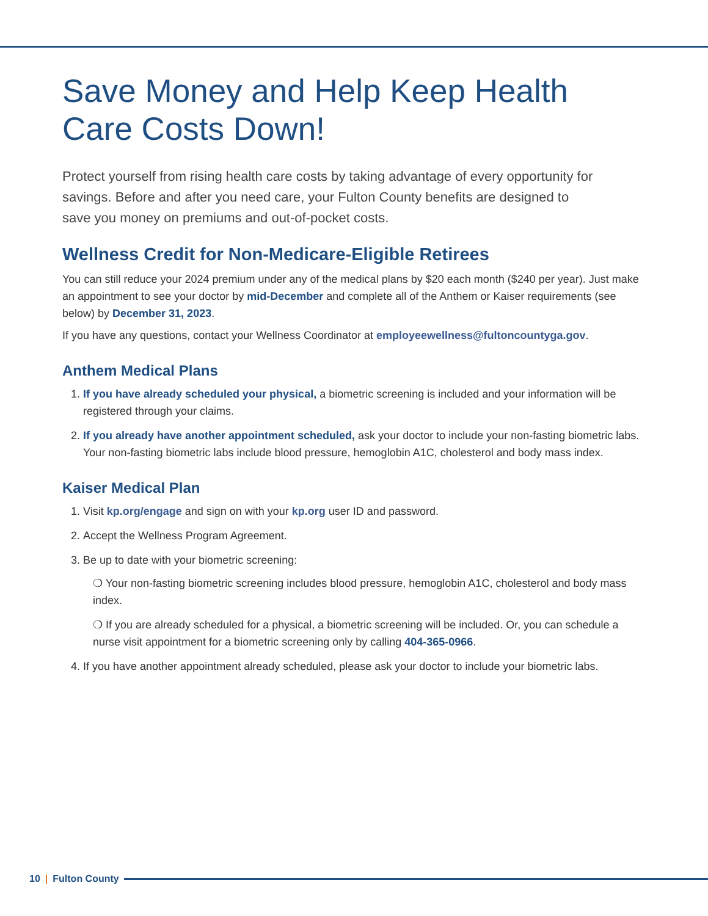Save Money and Help Keep Health Care Costs Down!
Protect yourself from rising health care costs by taking advantage of every opportunity for savings. Before and after you need care, your Fulton County benefits are designed to save you money on premiums and out-of-pocket costs.
Wellness Credit for Non-Medicare-Eligible Retirees
You can still reduce your 2024 premium under any of the medical plans by $20 each month ($240 per year). Just make an appointment to see your doctor by mid-December and complete all of the Anthem or Kaiser requirements (see below) by December 31, 2023.
If you have any questions, contact your Wellness Coordinator at employeewellness@fultoncountyga.gov.
Anthem Medical Plans
1. If you have already scheduled your physical, a biometric screening is included and your information will be registered through your claims.
2. If you already have another appointment scheduled, ask your doctor to include your non-fasting biometric labs. Your non-fasting biometric labs include blood pressure, hemoglobin A1C, cholesterol and body mass index.
Kaiser Medical Plan
1. Visit kp.org/engage and sign on with your kp.org user ID and password.
2. Accept the Wellness Program Agreement.
3. Be up to date with your biometric screening:
❍ Your non-fasting biometric screening includes blood pressure, hemoglobin A1C, cholesterol and body mass index.
❍ If you are already scheduled for a physical, a biometric screening will be included. Or, you can schedule a nurse visit appointment for a biometric screening only by calling 404-365-0966.
4. If you have another appointment already scheduled, please ask your doctor to include your biometric labs.
10 | Fulton County